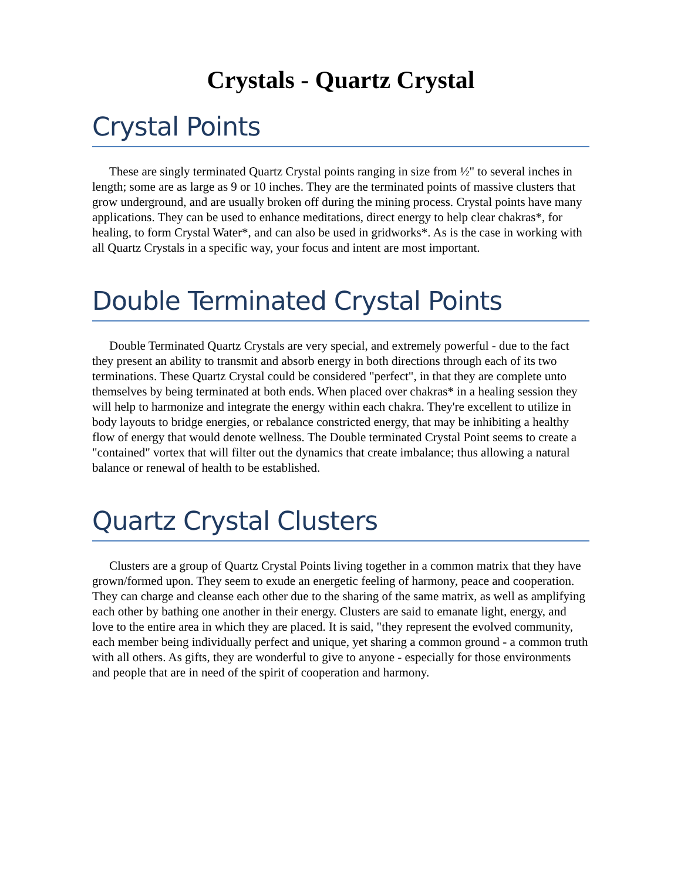Crystals - Quartz Crystal
Crystal Points
These are singly terminated Quartz Crystal points ranging in size from ½" to several inches in length; some are as large as 9 or 10 inches. They are the terminated points of massive clusters that grow underground, and are usually broken off during the mining process. Crystal points have many applications. They can be used to enhance meditations, direct energy to help clear chakras*, for healing, to form Crystal Water*, and can also be used in gridworks*. As is the case in working with all Quartz Crystals in a specific way, your focus and intent are most important.
Double Terminated Crystal Points
Double Terminated Quartz Crystals are very special, and extremely powerful - due to the fact they present an ability to transmit and absorb energy in both directions through each of its two terminations. These Quartz Crystal could be considered "perfect", in that they are complete unto themselves by being terminated at both ends. When placed over chakras* in a healing session they will help to harmonize and integrate the energy within each chakra. They're excellent to utilize in body layouts to bridge energies, or rebalance constricted energy, that may be inhibiting a healthy flow of energy that would denote wellness. The Double terminated Crystal Point seems to create a "contained" vortex that will filter out the dynamics that create imbalance; thus allowing a natural balance or renewal of health to be established.
Quartz Crystal Clusters
Clusters are a group of Quartz Crystal Points living together in a common matrix that they have grown/formed upon. They seem to exude an energetic feeling of harmony, peace and cooperation. They can charge and cleanse each other due to the sharing of the same matrix, as well as amplifying each other by bathing one another in their energy. Clusters are said to emanate light, energy, and love to the entire area in which they are placed. It is said, "they represent the evolved community, each member being individually perfect and unique, yet sharing a common ground - a common truth with all others. As gifts, they are wonderful to give to anyone - especially for those environments and people that are in need of the spirit of cooperation and harmony.